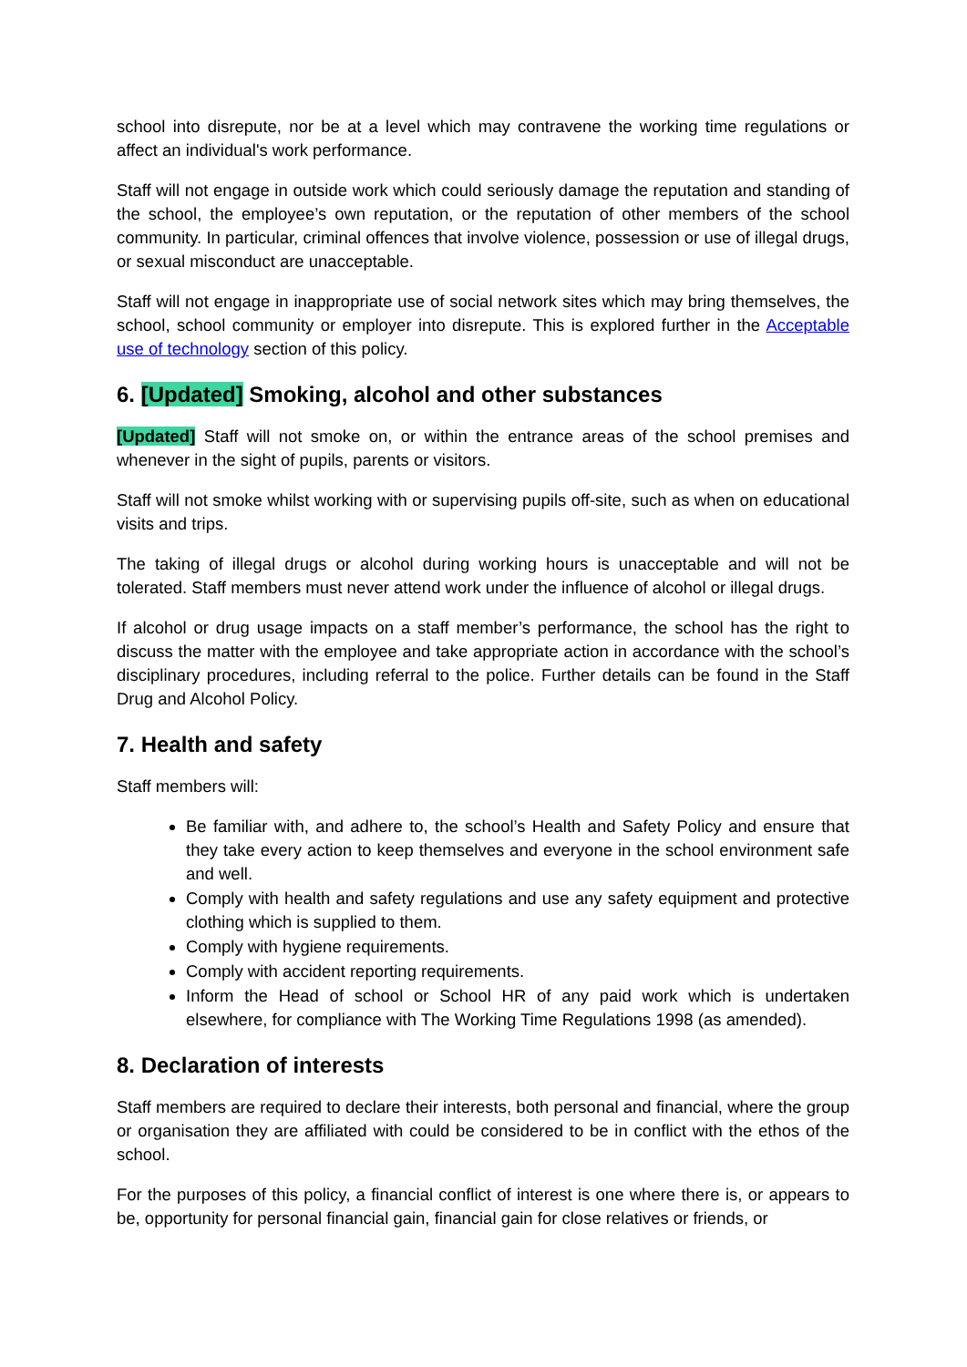school into disrepute, nor be at a level which may contravene the working time regulations or affect an individual's work performance.
Staff will not engage in outside work which could seriously damage the reputation and standing of the school, the employee’s own reputation, or the reputation of other members of the school community. In particular, criminal offences that involve violence, possession or use of illegal drugs, or sexual misconduct are unacceptable.
Staff will not engage in inappropriate use of social network sites which may bring themselves, the school, school community or employer into disrepute. This is explored further in the Acceptable use of technology section of this policy.
6. [Updated] Smoking, alcohol and other substances
[Updated] Staff will not smoke on, or within the entrance areas of the school premises and whenever in the sight of pupils, parents or visitors.
Staff will not smoke whilst working with or supervising pupils off-site, such as when on educational visits and trips.
The taking of illegal drugs or alcohol during working hours is unacceptable and will not be tolerated. Staff members must never attend work under the influence of alcohol or illegal drugs.
If alcohol or drug usage impacts on a staff member’s performance, the school has the right to discuss the matter with the employee and take appropriate action in accordance with the school’s disciplinary procedures, including referral to the police. Further details can be found in the Staff Drug and Alcohol Policy.
7. Health and safety
Staff members will:
Be familiar with, and adhere to, the school’s Health and Safety Policy and ensure that they take every action to keep themselves and everyone in the school environment safe and well.
Comply with health and safety regulations and use any safety equipment and protective clothing which is supplied to them.
Comply with hygiene requirements.
Comply with accident reporting requirements.
Inform the Head of school or School HR of any paid work which is undertaken elsewhere, for compliance with The Working Time Regulations 1998 (as amended).
8. Declaration of interests
Staff members are required to declare their interests, both personal and financial, where the group or organisation they are affiliated with could be considered to be in conflict with the ethos of the school.
For the purposes of this policy, a financial conflict of interest is one where there is, or appears to be, opportunity for personal financial gain, financial gain for close relatives or friends, or